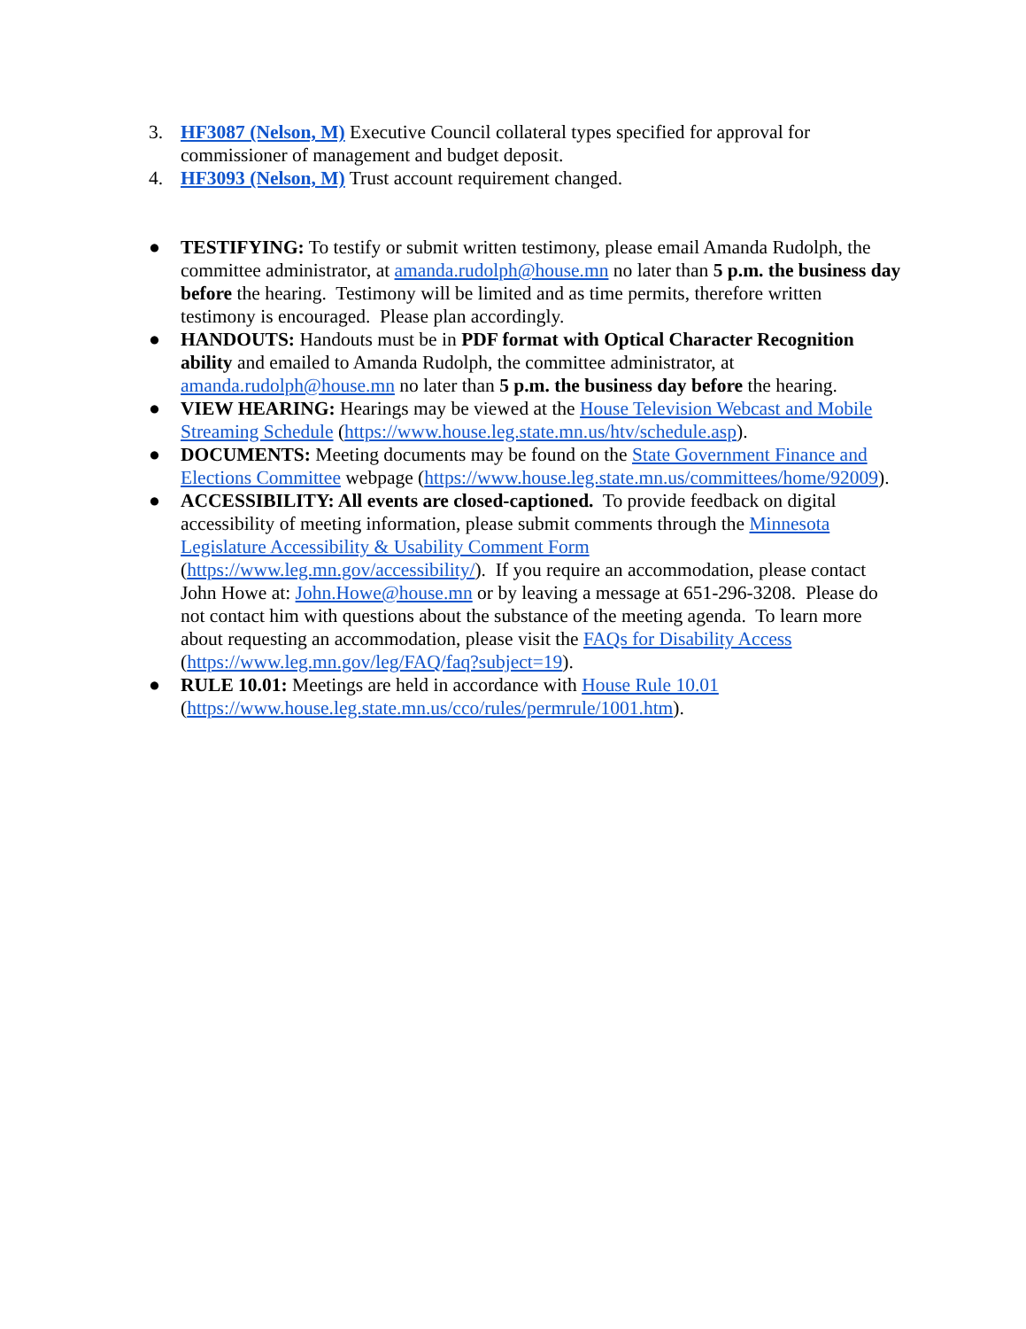3. HF3087 (Nelson, M) Executive Council collateral types specified for approval for commissioner of management and budget deposit.
4. HF3093 (Nelson, M) Trust account requirement changed.
● TESTIFYING: To testify or submit written testimony, please email Amanda Rudolph, the committee administrator, at amanda.rudolph@house.mn no later than 5 p.m. the business day before the hearing. Testimony will be limited and as time permits, therefore written testimony is encouraged. Please plan accordingly.
● HANDOUTS: Handouts must be in PDF format with Optical Character Recognition ability and emailed to Amanda Rudolph, the committee administrator, at amanda.rudolph@house.mn no later than 5 p.m. the business day before the hearing.
● VIEW HEARING: Hearings may be viewed at the House Television Webcast and Mobile Streaming Schedule (https://www.house.leg.state.mn.us/htv/schedule.asp).
● DOCUMENTS: Meeting documents may be found on the State Government Finance and Elections Committee webpage (https://www.house.leg.state.mn.us/committees/home/92009).
● ACCESSIBILITY: All events are closed-captioned. To provide feedback on digital accessibility of meeting information, please submit comments through the Minnesota Legislature Accessibility & Usability Comment Form (https://www.leg.mn.gov/accessibility/). If you require an accommodation, please contact John Howe at: John.Howe@house.mn or by leaving a message at 651-296-3208. Please do not contact him with questions about the substance of the meeting agenda. To learn more about requesting an accommodation, please visit the FAQs for Disability Access (https://www.leg.mn.gov/leg/FAQ/faq?subject=19).
● RULE 10.01: Meetings are held in accordance with House Rule 10.01 (https://www.house.leg.state.mn.us/cco/rules/permrule/1001.htm).